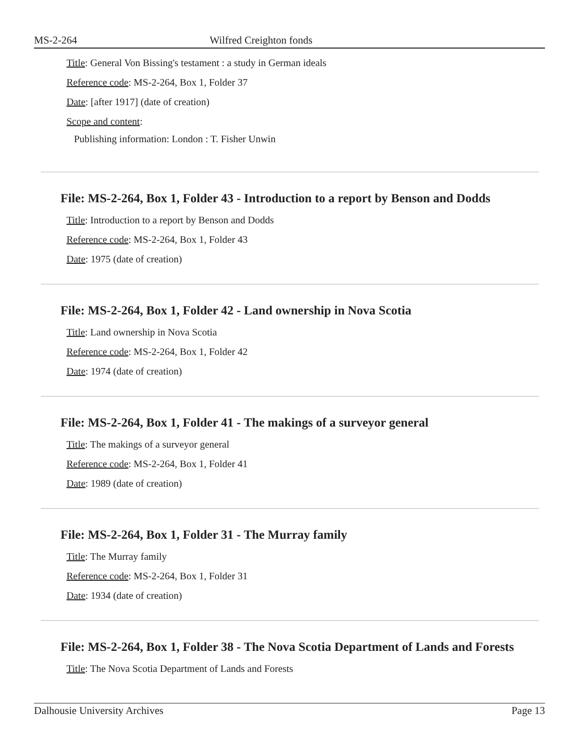MS-2-264 Wilfred Creighton fonds
Title: General Von Bissing's testament : a study in German ideals
Reference code: MS-2-264, Box 1, Folder 37
Date: [after 1917] (date of creation)
Scope and content:
Publishing information: London : T. Fisher Unwin
File: MS-2-264, Box 1, Folder 43 - Introduction to a report by Benson and Dodds
Title: Introduction to a report by Benson and Dodds
Reference code: MS-2-264, Box 1, Folder 43
Date: 1975 (date of creation)
File: MS-2-264, Box 1, Folder 42 - Land ownership in Nova Scotia
Title: Land ownership in Nova Scotia
Reference code: MS-2-264, Box 1, Folder 42
Date: 1974 (date of creation)
File: MS-2-264, Box 1, Folder 41 - The makings of a surveyor general
Title: The makings of a surveyor general
Reference code: MS-2-264, Box 1, Folder 41
Date: 1989 (date of creation)
File: MS-2-264, Box 1, Folder 31 - The Murray family
Title: The Murray family
Reference code: MS-2-264, Box 1, Folder 31
Date: 1934 (date of creation)
File: MS-2-264, Box 1, Folder 38 - The Nova Scotia Department of Lands and Forests
Title: The Nova Scotia Department of Lands and Forests
Dalhousie University Archives Page 13